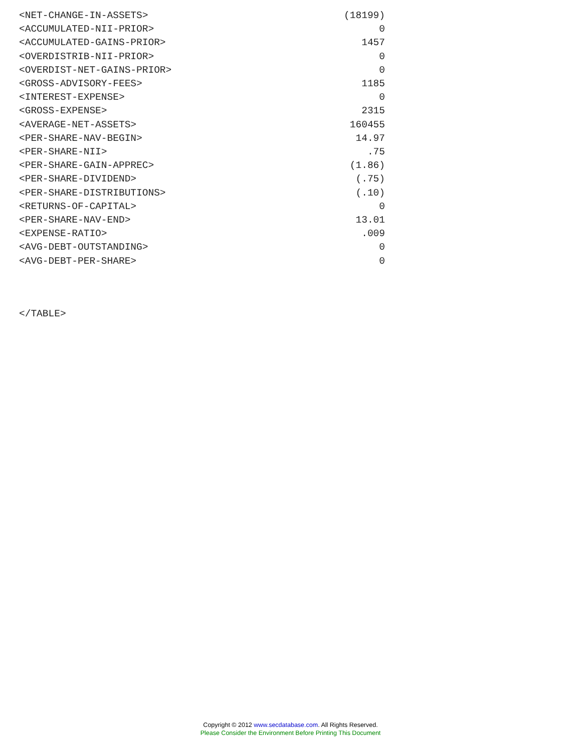| <NET-CHANGE-IN-ASSETS> | (18199) |
| <ACCUMULATED-NII-PRIOR> | 0 |
| <ACCUMULATED-GAINS-PRIOR> | 1457 |
| <OVERDISTRIB-NII-PRIOR> | 0 |
| <OVERDIST-NET-GAINS-PRIOR> | 0 |
| <GROSS-ADVISORY-FEES> | 1185 |
| <INTEREST-EXPENSE> | 0 |
| <GROSS-EXPENSE> | 2315 |
| <AVERAGE-NET-ASSETS> | 160455 |
| <PER-SHARE-NAV-BEGIN> | 14.97 |
| <PER-SHARE-NII> | .75 |
| <PER-SHARE-GAIN-APPREC> | (1.86) |
| <PER-SHARE-DIVIDEND> | (.75) |
| <PER-SHARE-DISTRIBUTIONS> | (.10) |
| <RETURNS-OF-CAPITAL> | 0 |
| <PER-SHARE-NAV-END> | 13.01 |
| <EXPENSE-RATIO> | .009 |
| <AVG-DEBT-OUTSTANDING> | 0 |
| <AVG-DEBT-PER-SHARE> | 0 |
</TABLE>
Copyright © 2012 www.secdatabase.com. All Rights Reserved.
Please Consider the Environment Before Printing This Document